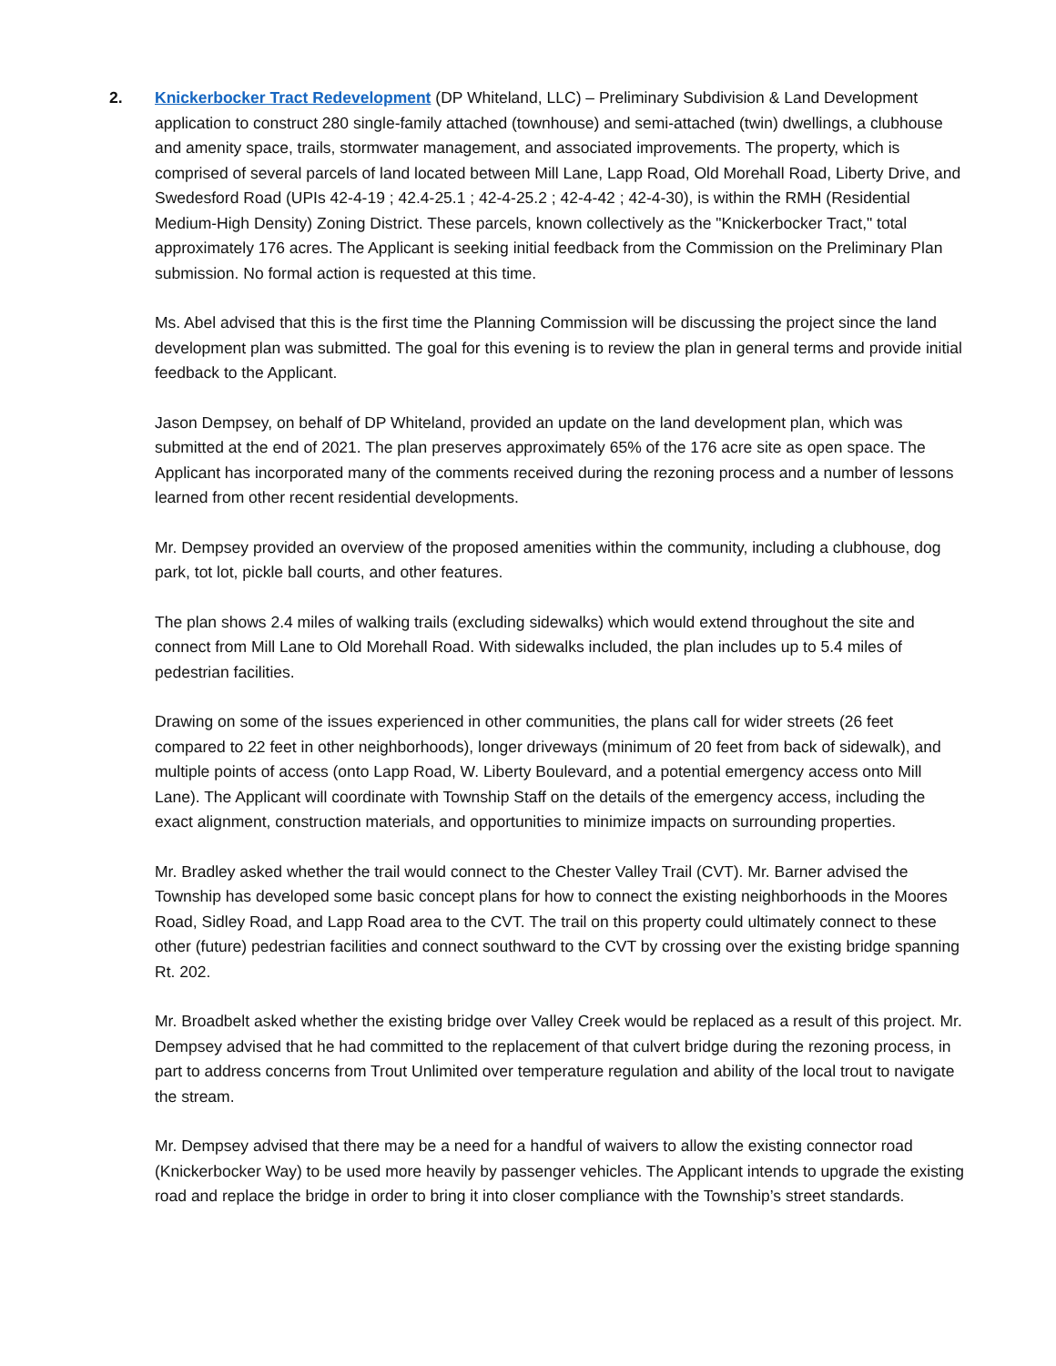2. Knickerbocker Tract Redevelopment (DP Whiteland, LLC) – Preliminary Subdivision & Land Development application to construct 280 single-family attached (townhouse) and semi-attached (twin) dwellings, a clubhouse and amenity space, trails, stormwater management, and associated improvements. The property, which is comprised of several parcels of land located between Mill Lane, Lapp Road, Old Morehall Road, Liberty Drive, and Swedesford Road (UPIs 42-4-19 ; 42.4-25.1 ; 42-4-25.2 ; 42-4-42 ; 42-4-30), is within the RMH (Residential Medium-High Density) Zoning District. These parcels, known collectively as the "Knickerbocker Tract," total approximately 176 acres. The Applicant is seeking initial feedback from the Commission on the Preliminary Plan submission. No formal action is requested at this time.
Ms. Abel advised that this is the first time the Planning Commission will be discussing the project since the land development plan was submitted. The goal for this evening is to review the plan in general terms and provide initial feedback to the Applicant.
Jason Dempsey, on behalf of DP Whiteland, provided an update on the land development plan, which was submitted at the end of 2021. The plan preserves approximately 65% of the 176 acre site as open space. The Applicant has incorporated many of the comments received during the rezoning process and a number of lessons learned from other recent residential developments.
Mr. Dempsey provided an overview of the proposed amenities within the community, including a clubhouse, dog park, tot lot, pickle ball courts, and other features.
The plan shows 2.4 miles of walking trails (excluding sidewalks) which would extend throughout the site and connect from Mill Lane to Old Morehall Road. With sidewalks included, the plan includes up to 5.4 miles of pedestrian facilities.
Drawing on some of the issues experienced in other communities, the plans call for wider streets (26 feet compared to 22 feet in other neighborhoods), longer driveways (minimum of 20 feet from back of sidewalk), and multiple points of access (onto Lapp Road, W. Liberty Boulevard, and a potential emergency access onto Mill Lane). The Applicant will coordinate with Township Staff on the details of the emergency access, including the exact alignment, construction materials, and opportunities to minimize impacts on surrounding properties.
Mr. Bradley asked whether the trail would connect to the Chester Valley Trail (CVT). Mr. Barner advised the Township has developed some basic concept plans for how to connect the existing neighborhoods in the Moores Road, Sidley Road, and Lapp Road area to the CVT. The trail on this property could ultimately connect to these other (future) pedestrian facilities and connect southward to the CVT by crossing over the existing bridge spanning Rt. 202.
Mr. Broadbelt asked whether the existing bridge over Valley Creek would be replaced as a result of this project. Mr. Dempsey advised that he had committed to the replacement of that culvert bridge during the rezoning process, in part to address concerns from Trout Unlimited over temperature regulation and ability of the local trout to navigate the stream.
Mr. Dempsey advised that there may be a need for a handful of waivers to allow the existing connector road (Knickerbocker Way) to be used more heavily by passenger vehicles. The Applicant intends to upgrade the existing road and replace the bridge in order to bring it into closer compliance with the Township’s street standards.